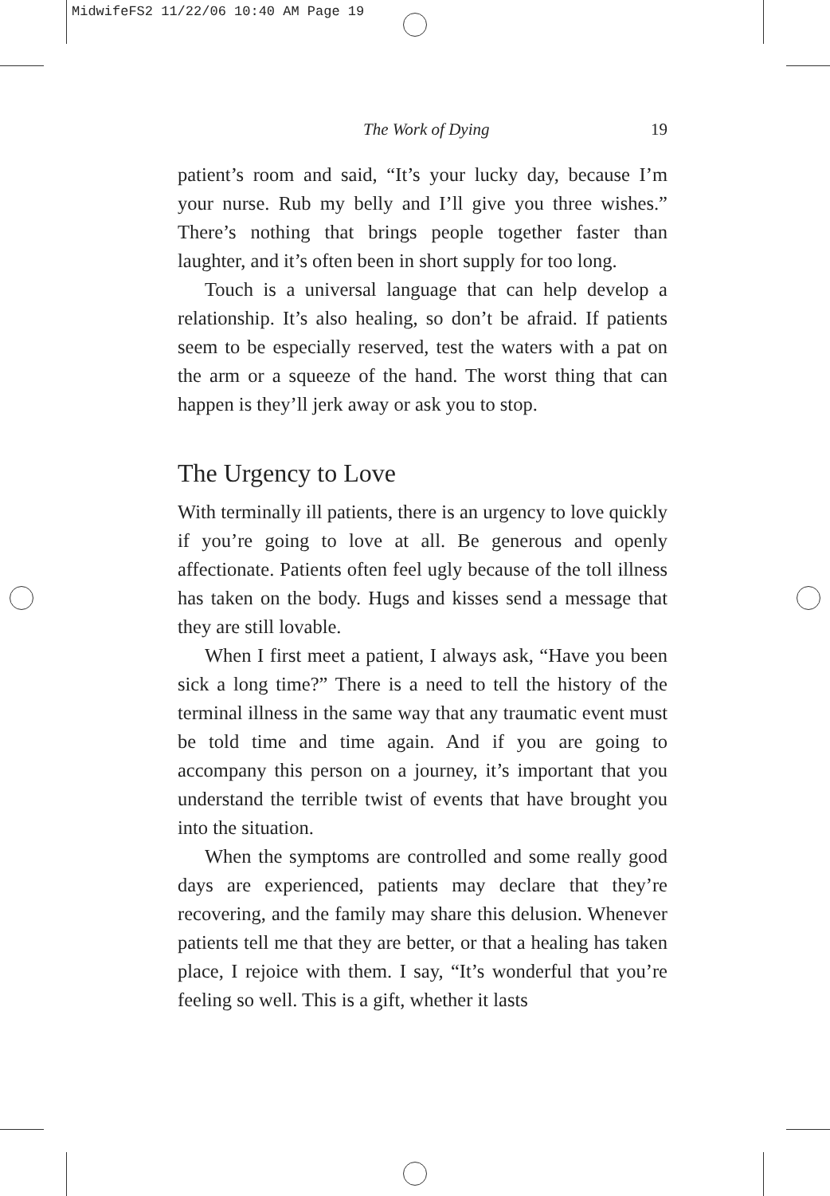MidwifeFS2 11/22/06 10:40 AM Page 19
The Work of Dying 19
patient’s room and said, “It’s your lucky day, because I’m your nurse. Rub my belly and I’ll give you three wishes.” There’s nothing that brings people together faster than laughter, and it’s often been in short supply for too long.
Touch is a universal language that can help develop a relationship. It’s also healing, so don’t be afraid. If patients seem to be especially reserved, test the waters with a pat on the arm or a squeeze of the hand. The worst thing that can happen is they’ll jerk away or ask you to stop.
The Urgency to Love
With terminally ill patients, there is an urgency to love quickly if you’re going to love at all. Be generous and openly affectionate. Patients often feel ugly because of the toll illness has taken on the body. Hugs and kisses send a message that they are still lovable.
When I first meet a patient, I always ask, “Have you been sick a long time?” There is a need to tell the history of the terminal illness in the same way that any traumatic event must be told time and time again. And if you are going to accompany this person on a journey, it’s important that you understand the terrible twist of events that have brought you into the situation.
When the symptoms are controlled and some really good days are experienced, patients may declare that they’re recovering, and the family may share this delusion. Whenever patients tell me that they are better, or that a healing has taken place, I rejoice with them. I say, “It’s wonderful that you’re feeling so well. This is a gift, whether it lasts